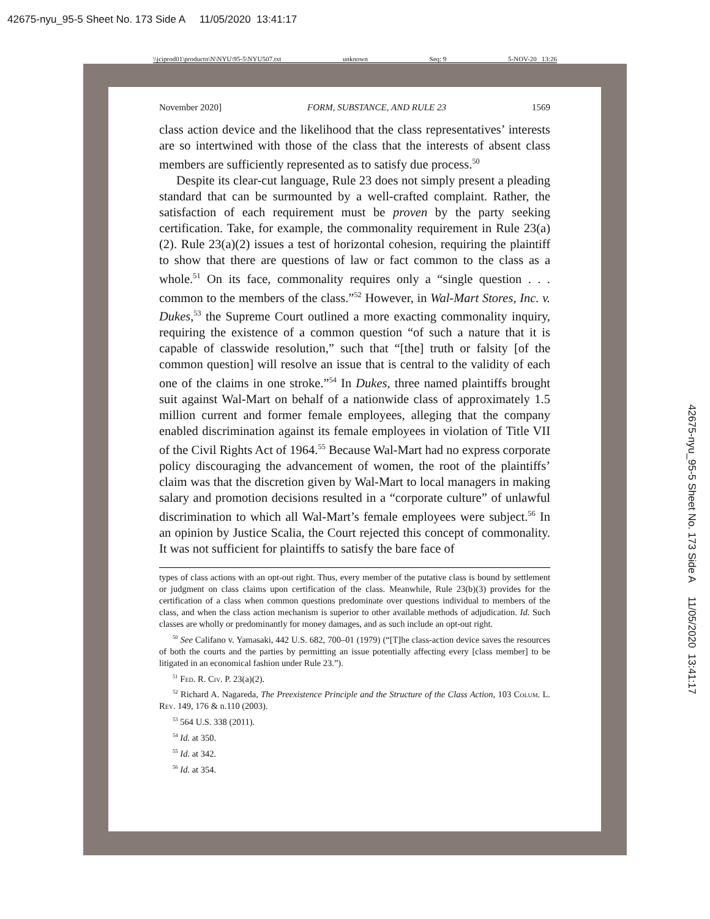42675-nyu_95-5 Sheet No. 173 Side A 11/05/2020 13:41:17
\\jciprod01\productn\N\NYU\95-5\NYU507.txt unknown Seq: 9 5-NOV-20 13:26
November 2020] FORM, SUBSTANCE, AND RULE 23 1569
class action device and the likelihood that the class representatives’ interests are so intertwined with those of the class that the interests of absent class members are sufficiently represented as to satisfy due process.<sup>50</sup>
Despite its clear-cut language, Rule 23 does not simply present a pleading standard that can be surmounted by a well-crafted complaint. Rather, the satisfaction of each requirement must be proven by the party seeking certification. Take, for example, the commonality requirement in Rule 23(a)(2). Rule 23(a)(2) issues a test of horizontal cohesion, requiring the plaintiff to show that there are questions of law or fact common to the class as a whole.<sup>51</sup> On its face, commonality requires only a “single question . . . common to the members of the class.”<sup>52</sup> However, in Wal-Mart Stores, Inc. v. Dukes,<sup>53</sup> the Supreme Court outlined a more exacting commonality inquiry, requiring the existence of a common question “of such a nature that it is capable of classwide resolution,” such that “[the] truth or falsity [of the common question] will resolve an issue that is central to the validity of each one of the claims in one stroke.”<sup>54</sup> In Dukes, three named plaintiffs brought suit against Wal-Mart on behalf of a nationwide class of approximately 1.5 million current and former female employees, alleging that the company enabled discrimination against its female employees in violation of Title VII of the Civil Rights Act of 1964.<sup>55</sup> Because Wal-Mart had no express corporate policy discouraging the advancement of women, the root of the plaintiffs’ claim was that the discretion given by Wal-Mart to local managers in making salary and promotion decisions resulted in a “corporate culture” of unlawful discrimination to which all Wal-Mart’s female employees were subject.<sup>56</sup> In an opinion by Justice Scalia, the Court rejected this concept of commonality. It was not sufficient for plaintiffs to satisfy the bare face of
types of class actions with an opt-out right. Thus, every member of the putative class is bound by settlement or judgment on class claims upon certification of the class. Meanwhile, Rule 23(b)(3) provides for the certification of a class when common questions predominate over questions individual to members of the class, and when the class action mechanism is superior to other available methods of adjudication. Id. Such classes are wholly or predominantly for money damages, and as such include an opt-out right.
<sup>50</sup> See Califano v. Yamasaki, 442 U.S. 682, 700–01 (1979) (“[T]he class-action device saves the resources of both the courts and the parties by permitting an issue potentially affecting every [class member] to be litigated in an economical fashion under Rule 23.”).
<sup>51</sup> Fed. R. Civ. P. 23(a)(2).
<sup>52</sup> Richard A. Nagareda, The Preexistence Principle and the Structure of the Class Action, 103 Colum. L. Rev. 149, 176 & n.110 (2003).
<sup>53</sup> 564 U.S. 338 (2011).
<sup>54</sup> Id. at 350.
<sup>55</sup> Id. at 342.
<sup>56</sup> Id. at 354.
42675-nyu_95-5 Sheet No. 173 Side A 11/05/2020 13:41:17